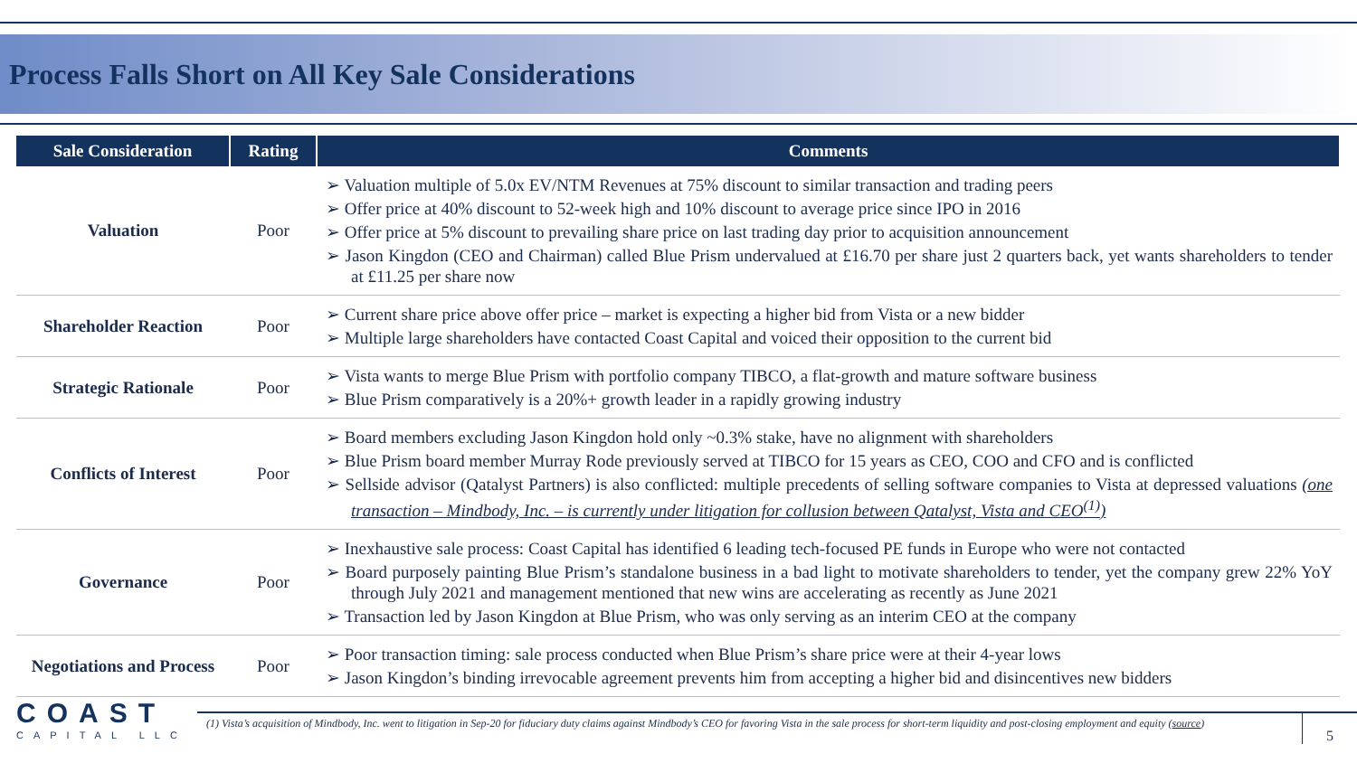Process Falls Short on All Key Sale Considerations
| Sale Consideration | Rating | Comments |
| --- | --- | --- |
| Valuation | Poor | ➢ Valuation multiple of 5.0x EV/NTM Revenues at 75% discount to similar transaction and trading peers ➢ Offer price at 40% discount to 52-week high and 10% discount to average price since IPO in 2016 ➢ Offer price at 5% discount to prevailing share price on last trading day prior to acquisition announcement ➢ Jason Kingdon (CEO and Chairman) called Blue Prism undervalued at £16.70 per share just 2 quarters back, yet wants shareholders to tender at £11.25 per share now |
| Shareholder Reaction | Poor | ➢ Current share price above offer price – market is expecting a higher bid from Vista or a new bidder ➢ Multiple large shareholders have contacted Coast Capital and voiced their opposition to the current bid |
| Strategic Rationale | Poor | ➢ Vista wants to merge Blue Prism with portfolio company TIBCO, a flat-growth and mature software business ➢ Blue Prism comparatively is a 20%+ growth leader in a rapidly growing industry |
| Conflicts of Interest | Poor | ➢ Board members excluding Jason Kingdon hold only ~0.3% stake, have no alignment with shareholders ➢ Blue Prism board member Murray Rode previously served at TIBCO for 15 years as CEO, COO and CFO and is conflicted ➢ Sellside advisor (Qatalyst Partners) is also conflicted: multiple precedents of selling software companies to Vista at depressed valuations (one transaction – Mindbody, Inc. – is currently under litigation for collusion between Qatalyst, Vista and CEO<sup>(1)</sup>) |
| Governance | Poor | ➢ Inexhaustive sale process: Coast Capital has identified 6 leading tech-focused PE funds in Europe who were not contacted ➢ Board purposely painting Blue Prism’s standalone business in a bad light to motivate shareholders to tender, yet the company grew 22% YoY through July 2021 and management mentioned that new wins are accelerating as recently as June 2021 ➢ Transaction led by Jason Kingdon at Blue Prism, who was only serving as an interim CEO at the company |
| Negotiations and Process | Poor | ➢ Poor transaction timing: sale process conducted when Blue Prism’s share price were at their 4-year lows ➢ Jason Kingdon’s binding irrevocable agreement prevents him from accepting a higher bid and disincentives new bidders |
COAST
CAPITAL LLC
(1) Vista’s acquisition of Mindbody, Inc. went to litigation in Sep-20 for fiduciary duty claims against Mindbody’s CEO for favoring Vista in the sale process for short-term liquidity and post-closing employment and equity (source)
5